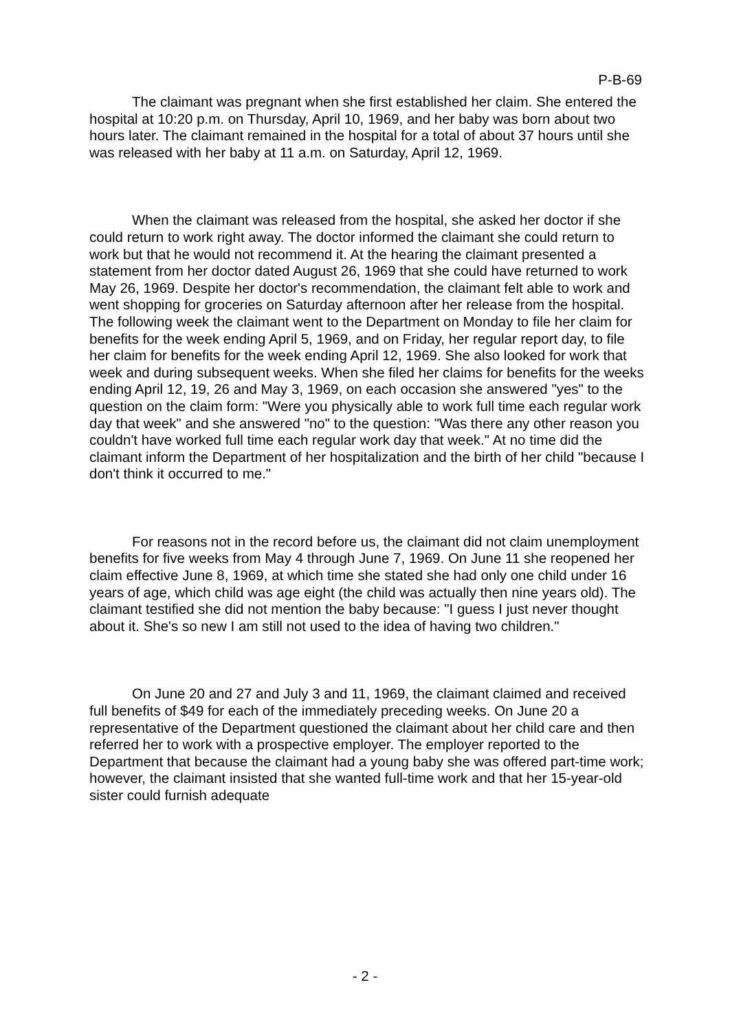P-B-69
The claimant was pregnant when she first established her claim. She entered the hospital at 10:20 p.m. on Thursday, April 10, 1969, and her baby was born about two hours later. The claimant remained in the hospital for a total of about 37 hours until she was released with her baby at 11 a.m. on Saturday, April 12, 1969.
When the claimant was released from the hospital, she asked her doctor if she could return to work right away. The doctor informed the claimant she could return to work but that he would not recommend it. At the hearing the claimant presented a statement from her doctor dated August 26, 1969 that she could have returned to work May 26, 1969. Despite her doctor's recommendation, the claimant felt able to work and went shopping for groceries on Saturday afternoon after her release from the hospital. The following week the claimant went to the Department on Monday to file her claim for benefits for the week ending April 5, 1969, and on Friday, her regular report day, to file her claim for benefits for the week ending April 12, 1969. She also looked for work that week and during subsequent weeks. When she filed her claims for benefits for the weeks ending April 12, 19, 26 and May 3, 1969, on each occasion she answered "yes" to the question on the claim form: "Were you physically able to work full time each regular work day that week" and she answered "no" to the question: "Was there any other reason you couldn't have worked full time each regular work day that week." At no time did the claimant inform the Department of her hospitalization and the birth of her child "because I don't think it occurred to me."
For reasons not in the record before us, the claimant did not claim unemployment benefits for five weeks from May 4 through June 7, 1969. On June 11 she reopened her claim effective June 8, 1969, at which time she stated she had only one child under 16 years of age, which child was age eight (the child was actually then nine years old). The claimant testified she did not mention the baby because: "I guess I just never thought about it. She's so new I am still not used to the idea of having two children."
On June 20 and 27 and July 3 and 11, 1969, the claimant claimed and received full benefits of $49 for each of the immediately preceding weeks. On June 20 a representative of the Department questioned the claimant about her child care and then referred her to work with a prospective employer. The employer reported to the Department that because the claimant had a young baby she was offered part-time work; however, the claimant insisted that she wanted full-time work and that her 15-year-old sister could furnish adequate
- 2 -